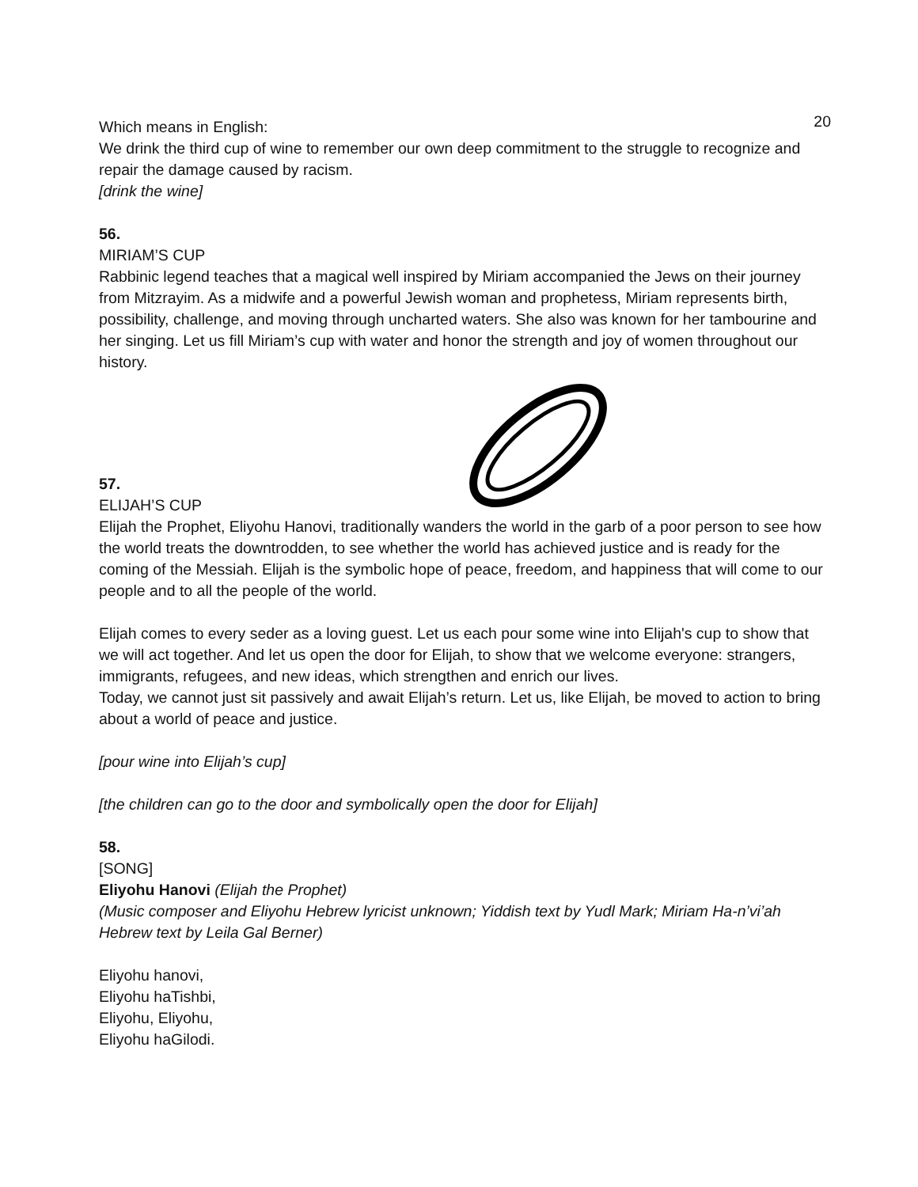20
Which means in English:
We drink the third cup of wine to remember our own deep commitment to the struggle to recognize and repair the damage caused by racism.
[drink the wine]
56.
MIRIAM’S CUP
Rabbinic legend teaches that a magical well inspired by Miriam accompanied the Jews on their journey from Mitzrayim. As a midwife and a powerful Jewish woman and prophetess, Miriam represents birth, possibility, challenge, and moving through uncharted waters. She also was known for her tambourine and her singing. Let us fill Miriam’s cup with water and honor the strength and joy of women throughout our history.
57.
ELIJAH’S CUP
Elijah the Prophet, Eliyohu Hanovi, traditionally wanders the world in the garb of a poor person to see how the world treats the downtrodden, to see whether the world has achieved justice and is ready for the coming of the Messiah. Elijah is the symbolic hope of peace, freedom, and happiness that will come to our people and to all the people of the world.
Elijah comes to every seder as a loving guest. Let us each pour some wine into Elijah's cup to show that we will act together. And let us open the door for Elijah, to show that we welcome everyone: strangers, immigrants, refugees, and new ideas, which strengthen and enrich our lives.
Today, we cannot just sit passively and await Elijah’s return. Let us, like Elijah, be moved to action to bring about a world of peace and justice.
[pour wine into Elijah’s cup]
[the children can go to the door and symbolically open the door for Elijah]
58.
[SONG]
Eliyohu Hanovi (Elijah the Prophet)
(Music composer and Eliyohu Hebrew lyricist unknown; Yiddish text by Yudl Mark; Miriam Ha-n’vi’ah Hebrew text by Leila Gal Berner)
Eliyohu hanovi,
Eliyohu haTishbi,
Eliyohu, Eliyohu,
Eliyohu haGilodi.